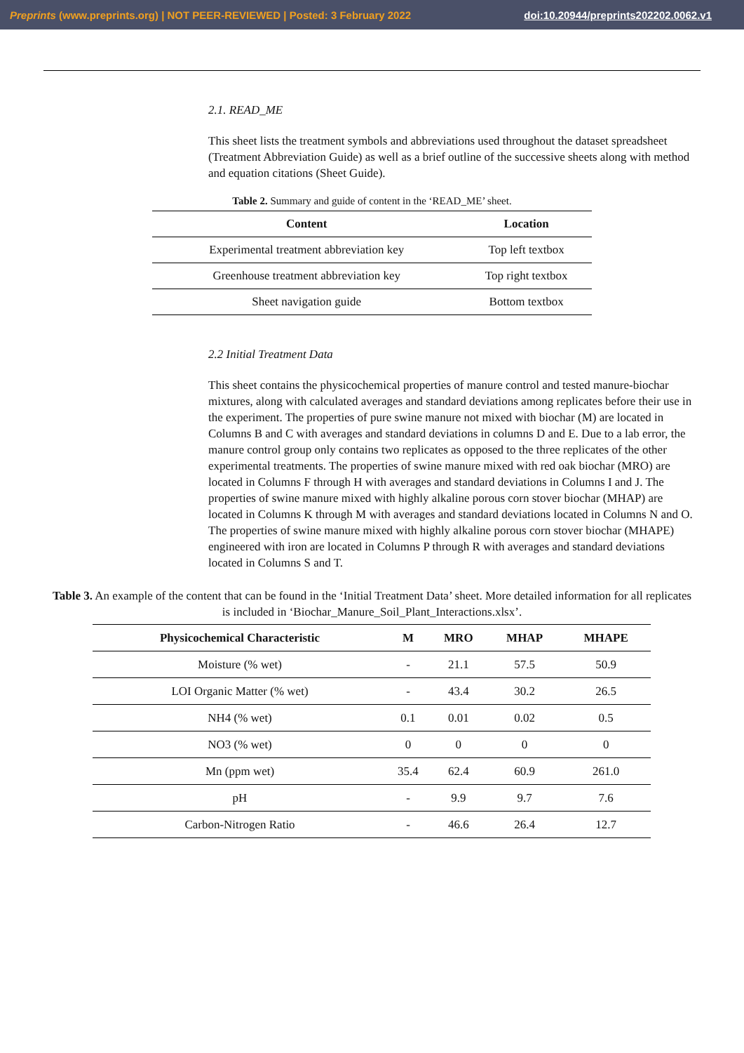Preprints (www.preprints.org) | NOT PEER-REVIEWED | Posted: 3 February 2022 doi:10.20944/preprints202202.0062.v1
2.1. READ_ME
This sheet lists the treatment symbols and abbreviations used throughout the dataset spreadsheet (Treatment Abbreviation Guide) as well as a brief outline of the successive sheets along with method and equation citations (Sheet Guide).
Table 2. Summary and guide of content in the ‘READ_ME’ sheet.
| Content | Location |
| --- | --- |
| Experimental treatment abbreviation key | Top left textbox |
| Greenhouse treatment abbreviation key | Top right textbox |
| Sheet navigation guide | Bottom textbox |
2.2 Initial Treatment Data
This sheet contains the physicochemical properties of manure control and tested manure-biochar mixtures, along with calculated averages and standard deviations among replicates before their use in the experiment. The properties of pure swine manure not mixed with biochar (M) are located in Columns B and C with averages and standard deviations in columns D and E. Due to a lab error, the manure control group only contains two replicates as opposed to the three replicates of the other experimental treatments. The properties of swine manure mixed with red oak biochar (MRO) are located in Columns F through H with averages and standard deviations in Columns I and J. The properties of swine manure mixed with highly alkaline porous corn stover biochar (MHAP) are located in Columns K through M with averages and standard deviations located in Columns N and O. The properties of swine manure mixed with highly alkaline porous corn stover biochar (MHAPE) engineered with iron are located in Columns P through R with averages and standard deviations located in Columns S and T.
Table 3. An example of the content that can be found in the ‘Initial Treatment Data’ sheet. More detailed information for all replicates is included in ‘Biochar_Manure_Soil_Plant_Interactions.xlsx’.
| Physicochemical Characteristic | M | MRO | MHAP | MHAPE |
| --- | --- | --- | --- | --- |
| Moisture (% wet) | - | 21.1 | 57.5 | 50.9 |
| LOI Organic Matter (% wet) | - | 43.4 | 30.2 | 26.5 |
| NH4 (% wet) | 0.1 | 0.01 | 0.02 | 0.5 |
| NO3 (% wet) | 0 | 0 | 0 | 0 |
| Mn (ppm wet) | 35.4 | 62.4 | 60.9 | 261.0 |
| pH | - | 9.9 | 9.7 | 7.6 |
| Carbon-Nitrogen Ratio | - | 46.6 | 26.4 | 12.7 |